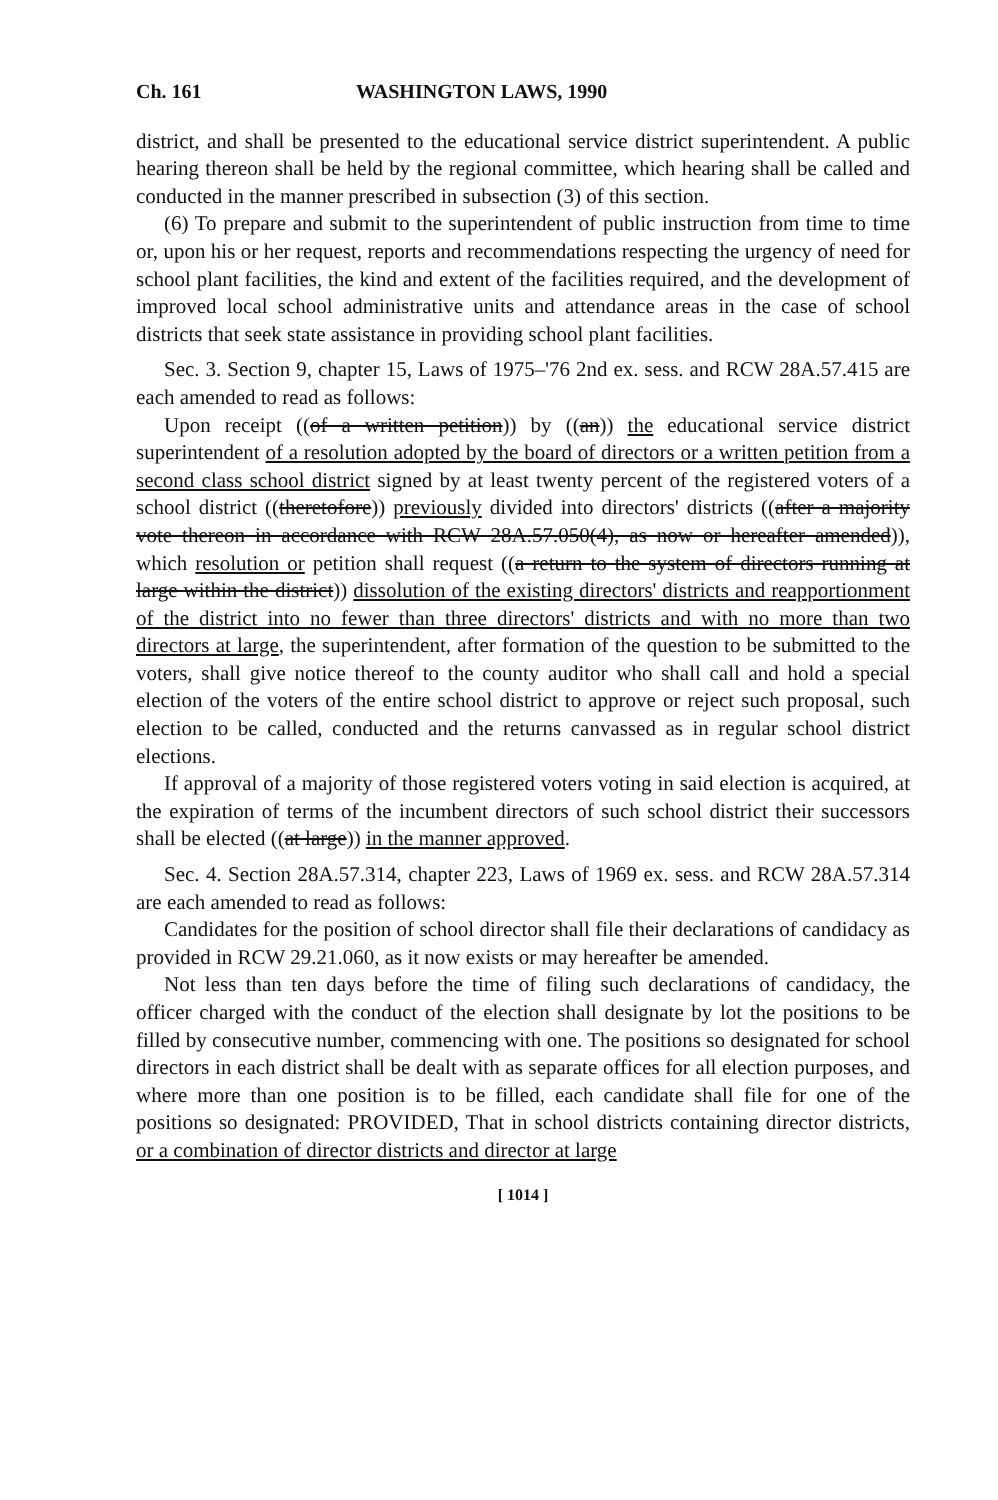Ch. 161 WASHINGTON LAWS, 1990
district, and shall be presented to the educational service district superintendent. A public hearing thereon shall be held by the regional committee, which hearing shall be called and conducted in the manner prescribed in subsection (3) of this section.
(6) To prepare and submit to the superintendent of public instruction from time to time or, upon his or her request, reports and recommendations respecting the urgency of need for school plant facilities, the kind and extent of the facilities required, and the development of improved local school administrative units and attendance areas in the case of school districts that seek state assistance in providing school plant facilities.
Sec. 3. Section 9, chapter 15, Laws of 1975–'76 2nd ex. sess. and RCW 28A.57.415 are each amended to read as follows:
Upon receipt ((of a written petition)) by ((an)) the educational service district superintendent of a resolution adopted by the board of directors or a written petition from a second class school district signed by at least twenty percent of the registered voters of a school district ((theretofore)) previously divided into directors' districts ((after a majority vote thereon in accordance with RCW 28A.57.050(4), as now or hereafter amended)), which resolution or petition shall request ((a return to the system of directors running at large within the district)) dissolution of the existing directors' districts and reapportionment of the district into no fewer than three directors' districts and with no more than two directors at large, the superintendent, after formation of the question to be submitted to the voters, shall give notice thereof to the county auditor who shall call and hold a special election of the voters of the entire school district to approve or reject such proposal, such election to be called, conducted and the returns canvassed as in regular school district elections.
If approval of a majority of those registered voters voting in said election is acquired, at the expiration of terms of the incumbent directors of such school district their successors shall be elected ((at large)) in the manner approved.
Sec. 4. Section 28A.57.314, chapter 223, Laws of 1969 ex. sess. and RCW 28A.57.314 are each amended to read as follows:
Candidates for the position of school director shall file their declarations of candidacy as provided in RCW 29.21.060, as it now exists or may hereafter be amended.
Not less than ten days before the time of filing such declarations of candidacy, the officer charged with the conduct of the election shall designate by lot the positions to be filled by consecutive number, commencing with one. The positions so designated for school directors in each district shall be dealt with as separate offices for all election purposes, and where more than one position is to be filled, each candidate shall file for one of the positions so designated: PROVIDED, That in school districts containing director districts, or a combination of director districts and director at large
[ 1014 ]